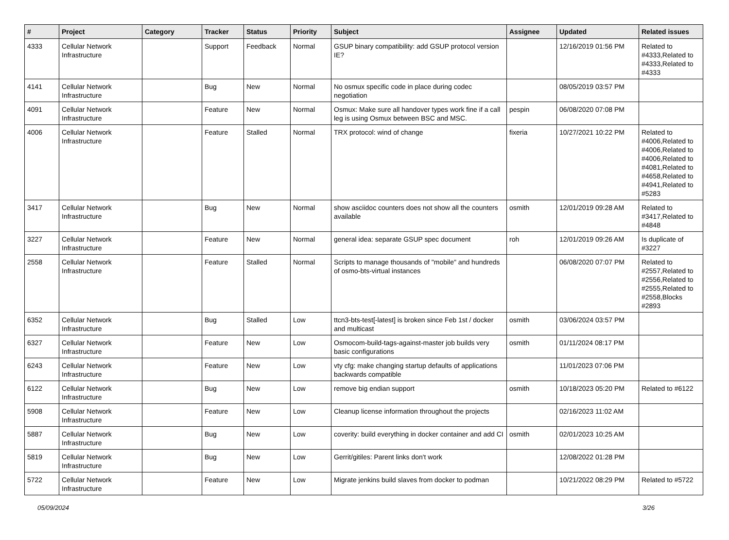| # | Project | Category | Tracker | Status | Priority | Subject | Assignee | Updated | Related issues |
| --- | --- | --- | --- | --- | --- | --- | --- | --- | --- |
| 4333 | Cellular Network Infrastructure | | Support | Feedback | Normal | GSUP binary compatibility: add GSUP protocol version IE? | | 12/16/2019 01:56 PM | Related to #4333,Related to #4333,Related to #4333 |
| 4141 | Cellular Network Infrastructure | | Bug | New | Normal | No osmux specific code in place during codec negotiation | | 08/05/2019 03:57 PM | |
| 4091 | Cellular Network Infrastructure | | Feature | New | Normal | Osmux: Make sure all handover types work fine if a call leg is using Osmux between BSC and MSC. | pespin | 06/08/2020 07:08 PM | |
| 4006 | Cellular Network Infrastructure | | Feature | Stalled | Normal | TRX protocol: wind of change | fixeria | 10/27/2021 10:22 PM | Related to #4006,Related to #4006,Related to #4006,Related to #4081,Related to #4658,Related to #4941,Related to #5283 |
| 3417 | Cellular Network Infrastructure | | Bug | New | Normal | show asciidoc counters does not show all the counters available | osmith | 12/01/2019 09:28 AM | Related to #3417,Related to #4848 |
| 3227 | Cellular Network Infrastructure | | Feature | New | Normal | general idea: separate GSUP spec document | roh | 12/01/2019 09:26 AM | Is duplicate of #3227 |
| 2558 | Cellular Network Infrastructure | | Feature | Stalled | Normal | Scripts to manage thousands of "mobile" and hundreds of osmo-bts-virtual instances | | 06/08/2020 07:07 PM | Related to #2557,Related to #2556,Related to #2555,Related to #2558,Blocks #2893 |
| 6352 | Cellular Network Infrastructure | | Bug | Stalled | Low | ttcn3-bts-test[-latest] is broken since Feb 1st / docker and multicast | osmith | 03/06/2024 03:57 PM | |
| 6327 | Cellular Network Infrastructure | | Feature | New | Low | Osmocom-build-tags-against-master job builds very basic configurations | osmith | 01/11/2024 08:17 PM | |
| 6243 | Cellular Network Infrastructure | | Feature | New | Low | vty cfg: make changing startup defaults of applications backwards compatible | | 11/01/2023 07:06 PM | |
| 6122 | Cellular Network Infrastructure | | Bug | New | Low | remove big endian support | osmith | 10/18/2023 05:20 PM | Related to #6122 |
| 5908 | Cellular Network Infrastructure | | Feature | New | Low | Cleanup license information throughout the projects | | 02/16/2023 11:02 AM | |
| 5887 | Cellular Network Infrastructure | | Bug | New | Low | coverity: build everything in docker container and add CI | osmith | 02/01/2023 10:25 AM | |
| 5819 | Cellular Network Infrastructure | | Bug | New | Low | Gerrit/gitiles: Parent links don't work | | 12/08/2022 01:28 PM | |
| 5722 | Cellular Network Infrastructure | | Feature | New | Low | Migrate jenkins build slaves from docker to podman | | 10/21/2022 08:29 PM | Related to #5722 |
05/09/2024 3/26